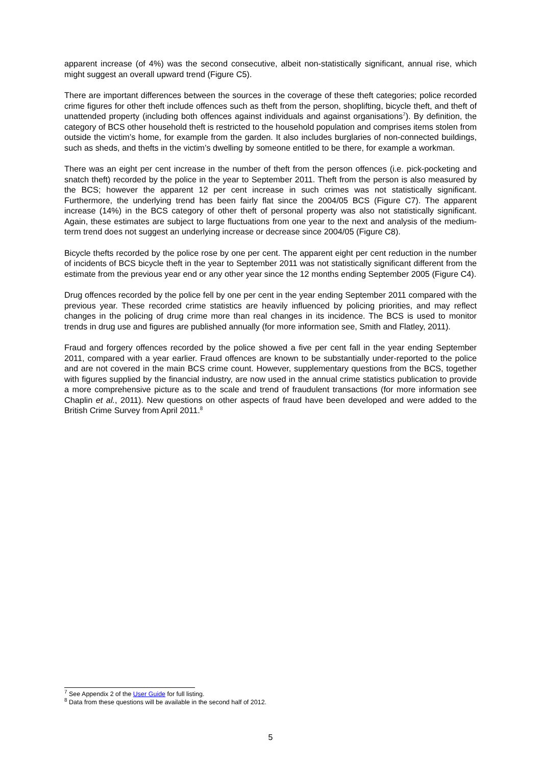apparent increase (of 4%) was the second consecutive, albeit non-statistically significant, annual rise, which might suggest an overall upward trend (Figure C5).
There are important differences between the sources in the coverage of these theft categories; police recorded crime figures for other theft include offences such as theft from the person, shoplifting, bicycle theft, and theft of unattended property (including both offences against individuals and against organisations<sup>7</sup>). By definition, the category of BCS other household theft is restricted to the household population and comprises items stolen from outside the victim’s home, for example from the garden. It also includes burglaries of non-connected buildings, such as sheds, and thefts in the victim’s dwelling by someone entitled to be there, for example a workman.
There was an eight per cent increase in the number of theft from the person offences (i.e. pick-pocketing and snatch theft) recorded by the police in the year to September 2011. Theft from the person is also measured by the BCS; however the apparent 12 per cent increase in such crimes was not statistically significant. Furthermore, the underlying trend has been fairly flat since the 2004/05 BCS (Figure C7). The apparent increase (14%) in the BCS category of other theft of personal property was also not statistically significant. Again, these estimates are subject to large fluctuations from one year to the next and analysis of the medium-term trend does not suggest an underlying increase or decrease since 2004/05 (Figure C8).
Bicycle thefts recorded by the police rose by one per cent. The apparent eight per cent reduction in the number of incidents of BCS bicycle theft in the year to September 2011 was not statistically significant different from the estimate from the previous year end or any other year since the 12 months ending September 2005 (Figure C4).
Drug offences recorded by the police fell by one per cent in the year ending September 2011 compared with the previous year. These recorded crime statistics are heavily influenced by policing priorities, and may reflect changes in the policing of drug crime more than real changes in its incidence. The BCS is used to monitor trends in drug use and figures are published annually (for more information see, Smith and Flatley, 2011).
Fraud and forgery offences recorded by the police showed a five per cent fall in the year ending September 2011, compared with a year earlier. Fraud offences are known to be substantially under-reported to the police and are not covered in the main BCS crime count. However, supplementary questions from the BCS, together with figures supplied by the financial industry, are now used in the annual crime statistics publication to provide a more comprehensive picture as to the scale and trend of fraudulent transactions (for more information see Chaplin et al., 2011). New questions on other aspects of fraud have been developed and were added to the British Crime Survey from April 2011.<sup>8</sup>
<sup>7</sup> See Appendix 2 of the User Guide for full listing.
<sup>8</sup> Data from these questions will be available in the second half of 2012.
5